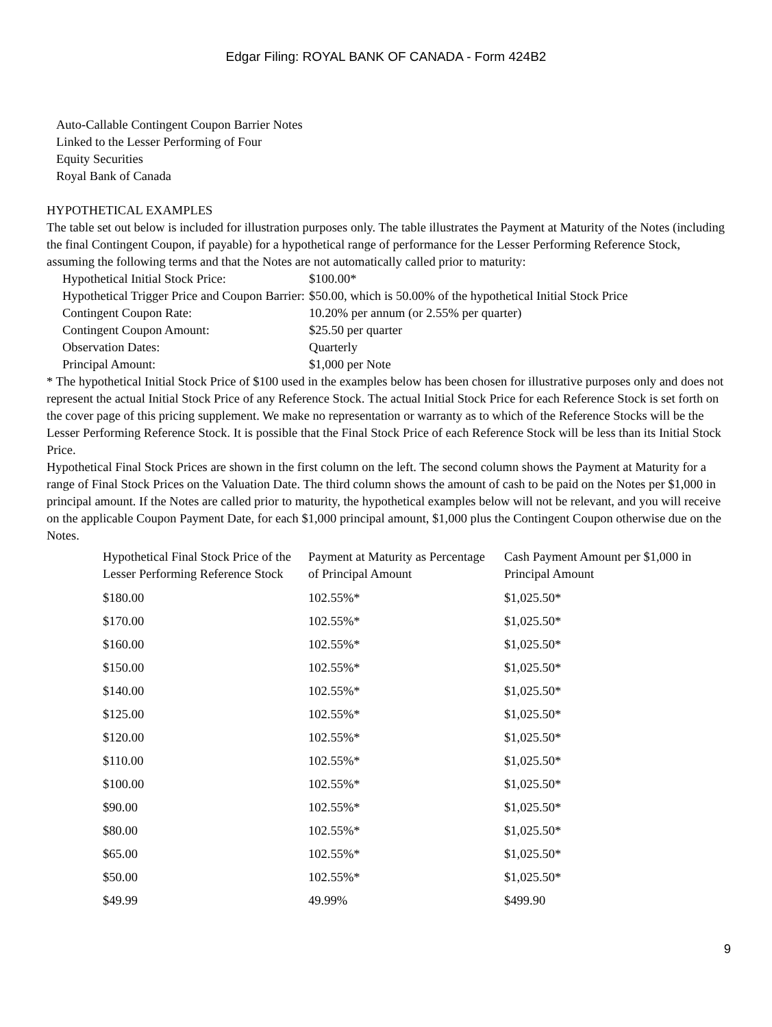Edgar Filing: ROYAL BANK OF CANADA - Form 424B2
Auto-Callable Contingent Coupon Barrier Notes
Linked to the Lesser Performing of Four
Equity Securities
Royal Bank of Canada
HYPOTHETICAL EXAMPLES
The table set out below is included for illustration purposes only. The table illustrates the Payment at Maturity of the Notes (including the final Contingent Coupon, if payable) for a hypothetical range of performance for the Lesser Performing Reference Stock, assuming the following terms and that the Notes are not automatically called prior to maturity:
| Hypothetical Initial Stock Price: | $100.00* |
| Hypothetical Trigger Price and Coupon Barrier: | $50.00, which is 50.00% of the hypothetical Initial Stock Price |
| Contingent Coupon Rate: | 10.20% per annum (or 2.55% per quarter) |
| Contingent Coupon Amount: | $25.50 per quarter |
| Observation Dates: | Quarterly |
| Principal Amount: | $1,000 per Note |
* The hypothetical Initial Stock Price of $100 used in the examples below has been chosen for illustrative purposes only and does not represent the actual Initial Stock Price of any Reference Stock. The actual Initial Stock Price for each Reference Stock is set forth on the cover page of this pricing supplement. We make no representation or warranty as to which of the Reference Stocks will be the Lesser Performing Reference Stock. It is possible that the Final Stock Price of each Reference Stock will be less than its Initial Stock Price.
Hypothetical Final Stock Prices are shown in the first column on the left. The second column shows the Payment at Maturity for a range of Final Stock Prices on the Valuation Date. The third column shows the amount of cash to be paid on the Notes per $1,000 in principal amount. If the Notes are called prior to maturity, the hypothetical examples below will not be relevant, and you will receive on the applicable Coupon Payment Date, for each $1,000 principal amount, $1,000 plus the Contingent Coupon otherwise due on the Notes.
| Hypothetical Final Stock Price of the Lesser Performing Reference Stock | Payment at Maturity as Percentage of Principal Amount | Cash Payment Amount per $1,000 in Principal Amount |
| --- | --- | --- |
| $180.00 | 102.55%* | $1,025.50* |
| $170.00 | 102.55%* | $1,025.50* |
| $160.00 | 102.55%* | $1,025.50* |
| $150.00 | 102.55%* | $1,025.50* |
| $140.00 | 102.55%* | $1,025.50* |
| $125.00 | 102.55%* | $1,025.50* |
| $120.00 | 102.55%* | $1,025.50* |
| $110.00 | 102.55%* | $1,025.50* |
| $100.00 | 102.55%* | $1,025.50* |
| $90.00 | 102.55%* | $1,025.50* |
| $80.00 | 102.55%* | $1,025.50* |
| $65.00 | 102.55%* | $1,025.50* |
| $50.00 | 102.55%* | $1,025.50* |
| $49.99 | 49.99% | $499.90 |
9